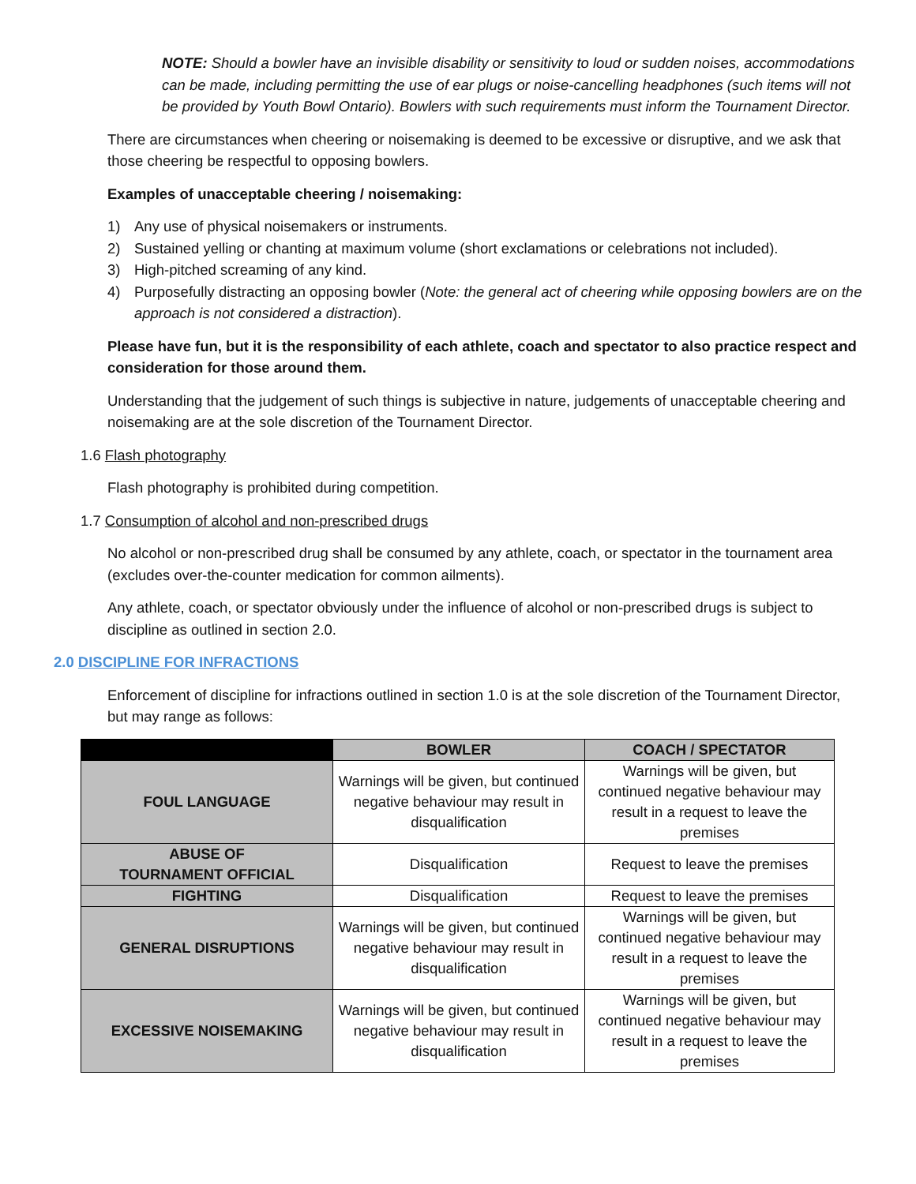NOTE: Should a bowler have an invisible disability or sensitivity to loud or sudden noises, accommodations can be made, including permitting the use of ear plugs or noise-cancelling headphones (such items will not be provided by Youth Bowl Ontario). Bowlers with such requirements must inform the Tournament Director.
There are circumstances when cheering or noisemaking is deemed to be excessive or disruptive, and we ask that those cheering be respectful to opposing bowlers.
Examples of unacceptable cheering / noisemaking:
1) Any use of physical noisemakers or instruments.
2) Sustained yelling or chanting at maximum volume (short exclamations or celebrations not included).
3) High-pitched screaming of any kind.
4) Purposefully distracting an opposing bowler (Note: the general act of cheering while opposing bowlers are on the approach is not considered a distraction).
Please have fun, but it is the responsibility of each athlete, coach and spectator to also practice respect and consideration for those around them.
Understanding that the judgement of such things is subjective in nature, judgements of unacceptable cheering and noisemaking are at the sole discretion of the Tournament Director.
1.6 Flash photography
Flash photography is prohibited during competition.
1.7 Consumption of alcohol and non-prescribed drugs
No alcohol or non-prescribed drug shall be consumed by any athlete, coach, or spectator in the tournament area (excludes over-the-counter medication for common ailments).
Any athlete, coach, or spectator obviously under the influence of alcohol or non-prescribed drugs is subject to discipline as outlined in section 2.0.
2.0 DISCIPLINE FOR INFRACTIONS
Enforcement of discipline for infractions outlined in section 1.0 is at the sole discretion of the Tournament Director, but may range as follows:
| | BOWLER | COACH / SPECTATOR |
| --- | --- | --- |
| FOUL LANGUAGE | Warnings will be given, but continued negative behaviour may result in disqualification | Warnings will be given, but continued negative behaviour may result in a request to leave the premises |
| ABUSE OF TOURNAMENT OFFICIAL | Disqualification | Request to leave the premises |
| FIGHTING | Disqualification | Request to leave the premises |
| GENERAL DISRUPTIONS | Warnings will be given, but continued negative behaviour may result in disqualification | Warnings will be given, but continued negative behaviour may result in a request to leave the premises |
| EXCESSIVE NOISEMAKING | Warnings will be given, but continued negative behaviour may result in disqualification | Warnings will be given, but continued negative behaviour may result in a request to leave the premises |